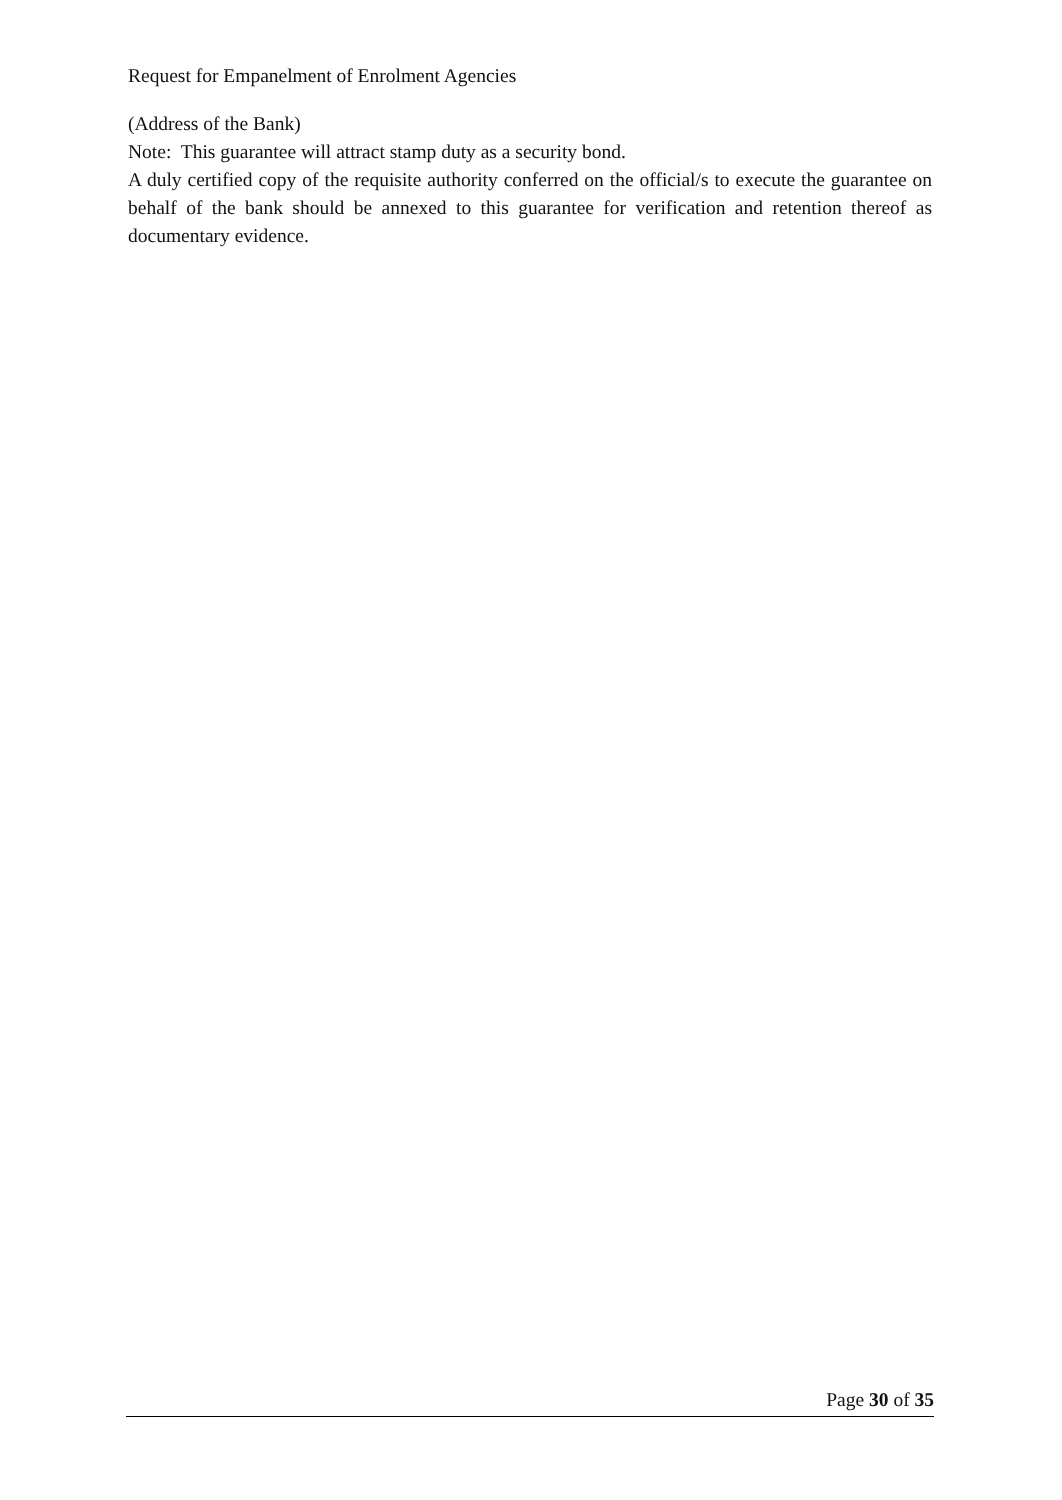Request for Empanelment of Enrolment Agencies
(Address of the Bank)
Note: This guarantee will attract stamp duty as a security bond.
A duly certified copy of the requisite authority conferred on the official/s to execute the guarantee on behalf of the bank should be annexed to this guarantee for verification and retention thereof as documentary evidence.
Page 30 of 35